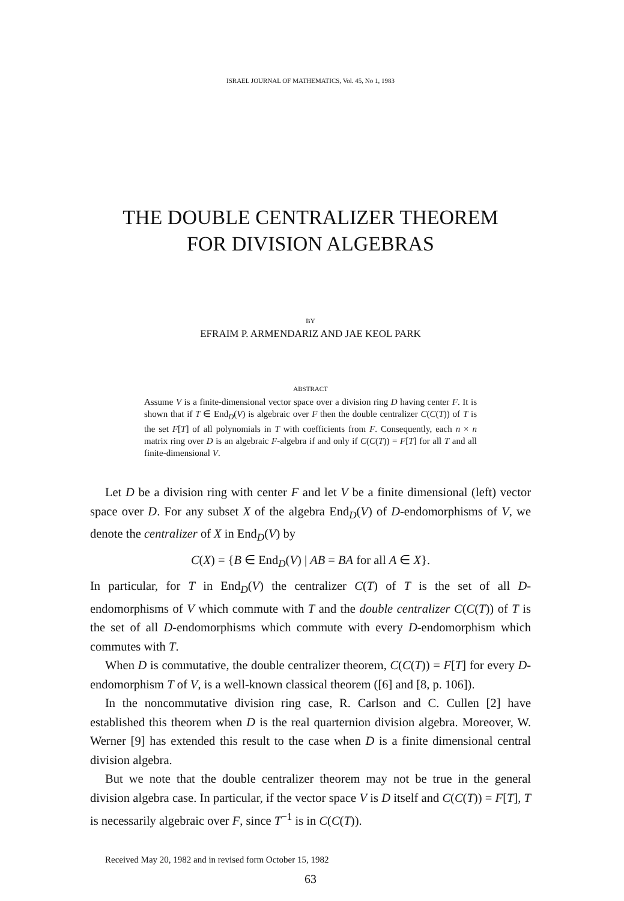ISRAEL JOURNAL OF MATHEMATICS, Vol. 45, No 1, 1983
THE DOUBLE CENTRALIZER THEOREM
FOR DIVISION ALGEBRAS
BY
EFRAIM P. ARMENDARIZ AND JAE KEOL PARK
ABSTRACT
Assume V is a finite-dimensional vector space over a division ring D having center F. It is shown that if T ∈ End<sub>D</sub>(V) is algebraic over F then the double centralizer C(C(T)) of T is the set F[T] of all polynomials in T with coefficients from F. Consequently, each n × n matrix ring over D is an algebraic F-algebra if and only if C(C(T)) = F[T] for all T and all finite-dimensional V.
Let D be a division ring with center F and let V be a finite dimensional (left) vector space over D. For any subset X of the algebra End<sub>D</sub>(V) of D-endomorphisms of V, we denote the centralizer of X in End<sub>D</sub>(V) by
C(X) = {B ∈ End<sub>D</sub>(V) | AB = BA for all A ∈ X}.
In particular, for T in End<sub>D</sub>(V) the centralizer C(T) of T is the set of all D-endomorphisms of V which commute with T and the double centralizer C(C(T)) of T is the set of all D-endomorphisms which commute with every D-endomorphism which commutes with T.
When D is commutative, the double centralizer theorem, C(C(T)) = F[T] for every D-endomorphism T of V, is a well-known classical theorem ([6] and [8, p. 106]).
In the noncommutative division ring case, R. Carlson and C. Cullen [2] have established this theorem when D is the real quarternion division algebra. Moreover, W. Werner [9] has extended this result to the case when D is a finite dimensional central division algebra.
But we note that the double centralizer theorem may not be true in the general division algebra case. In particular, if the vector space V is D itself and C(C(T)) = F[T], T is necessarily algebraic over F, since T<sup>−1</sup> is in C(C(T)).
Received May 20, 1982 and in revised form October 15, 1982
63